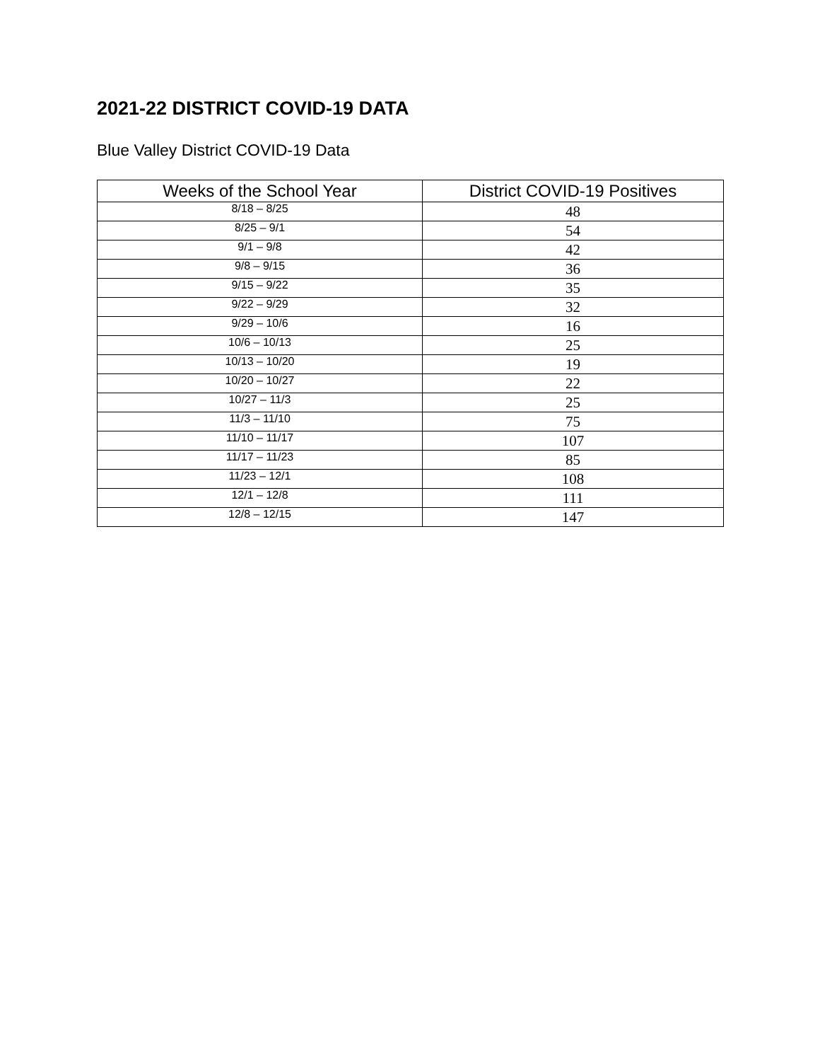2021-22 DISTRICT COVID-19 DATA
Blue Valley District COVID-19 Data
| Weeks of the School Year | District COVID-19 Positives |
| --- | --- |
| 8/18 – 8/25 | 48 |
| 8/25 – 9/1 | 54 |
| 9/1 – 9/8 | 42 |
| 9/8 – 9/15 | 36 |
| 9/15 – 9/22 | 35 |
| 9/22 – 9/29 | 32 |
| 9/29 – 10/6 | 16 |
| 10/6 – 10/13 | 25 |
| 10/13 – 10/20 | 19 |
| 10/20 – 10/27 | 22 |
| 10/27 – 11/3 | 25 |
| 11/3 – 11/10 | 75 |
| 11/10 – 11/17 | 107 |
| 11/17 – 11/23 | 85 |
| 11/23 – 12/1 | 108 |
| 12/1 – 12/8 | 111 |
| 12/8 – 12/15 | 147 |